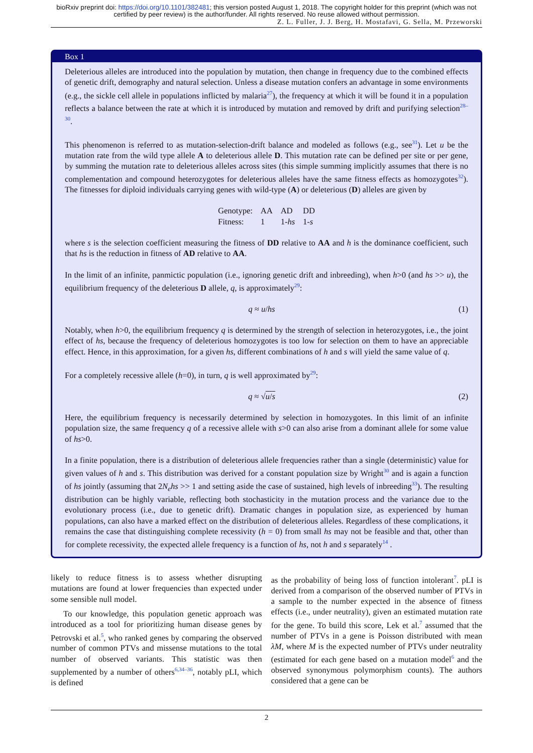bioRxiv preprint doi: https://doi.org/10.1101/382481; this version posted August 1, 2018. The copyright holder for this preprint (which was not certified by peer review) is the author/funder. All rights reserved. No reuse allowed without permission.
Z. L. Fuller, J. J. Berg, H. Mostafavi, G. Sella, M. Przeworski
Box 1
Deleterious alleles are introduced into the population by mutation, then change in frequency due to the combined effects of genetic drift, demography and natural selection. Unless a disease mutation confers an advantage in some environments (e.g., the sickle cell allele in populations inflicted by malaria<sup>27</sup>), the frequency at which it will be found it in a population reflects a balance between the rate at which it is introduced by mutation and removed by drift and purifying selection<sup>28–30</sup>.
This phenomenon is referred to as mutation-selection-drift balance and modeled as follows (e.g., see<sup>31</sup>). Let u be the mutation rate from the wild type allele A to deleterious allele D. This mutation rate can be defined per site or per gene, by summing the mutation rate to deleterious alleles across sites (this simple summing implicitly assumes that there is no complementation and compound heterozygotes for deleterious alleles have the same fitness effects as homozygotes<sup>32</sup>). The fitnesses for diploid individuals carrying genes with wild-type (A) or deleterious (D) alleles are given by
| Genotype: | AA | AD | DD |
| Fitness: | 1 | 1- hs | 1- s |
where s is the selection coefficient measuring the fitness of DD relative to AA and h is the dominance coefficient, such that hs is the reduction in fitness of AD relative to AA.
In the limit of an infinite, panmictic population (i.e., ignoring genetic drift and inbreeding), when h>0 (and hs >> u), the equilibrium frequency of the deleterious D allele, q, is approximately<sup>29</sup>:
q ≈ u/hs (1)
Notably, when h>0, the equilibrium frequency q is determined by the strength of selection in heterozygotes, i.e., the joint effect of hs, because the frequency of deleterious homozygotes is too low for selection on them to have an appreciable effect. Hence, in this approximation, for a given hs, different combinations of h and s will yield the same value of q.
For a completely recessive allele (h=0), in turn, q is well approximated by<sup>29</sup>:
q ≈ √u/s (2)
Here, the equilibrium frequency is necessarily determined by selection in homozygotes. In this limit of an infinite population size, the same frequency q of a recessive allele with s>0 can also arise from a dominant allele for some value of hs>0.
In a finite population, there is a distribution of deleterious allele frequencies rather than a single (deterministic) value for given values of h and s. This distribution was derived for a constant population size by Wright<sup>30</sup> and is again a function of hs jointly (assuming that 2N<sub>e</sub>hs >> 1 and setting aside the case of sustained, high levels of inbreeding<sup>33</sup>). The resulting distribution can be highly variable, reflecting both stochasticity in the mutation process and the variance due to the evolutionary process (i.e., due to genetic drift). Dramatic changes in population size, as experienced by human populations, can also have a marked effect on the distribution of deleterious alleles. Regardless of these complications, it remains the case that distinguishing complete recessivity (h = 0) from small hs may not be feasible and that, other than for complete recessivity, the expected allele frequency is a function of hs, not h and s separately<sup>14</sup> .
likely to reduce fitness is to assess whether disrupting mutations are found at lower frequencies than expected under some sensible null model.
To our knowledge, this population genetic approach was introduced as a tool for prioritizing human disease genes by Petrovski et al.<sup>5</sup>, who ranked genes by comparing the observed number of common PTVs and missense mutations to the total number of observed variants. This statistic was then supplemented by a number of others<sup>6,34–36</sup>, notably pLI, which is defined
as the probability of being loss of function intolerant<sup>7</sup>. pLI is derived from a comparison of the observed number of PTVs in a sample to the number expected in the absence of fitness effects (i.e., under neutrality), given an estimated mutation rate for the gene. To build this score, Lek et al.<sup>7</sup> assumed that the number of PTVs in a gene is Poisson distributed with mean λM, where M is the expected number of PTVs under neutrality (estimated for each gene based on a mutation model<sup>6</sup> and the observed synonymous polymorphism counts). The authors considered that a gene can be
2